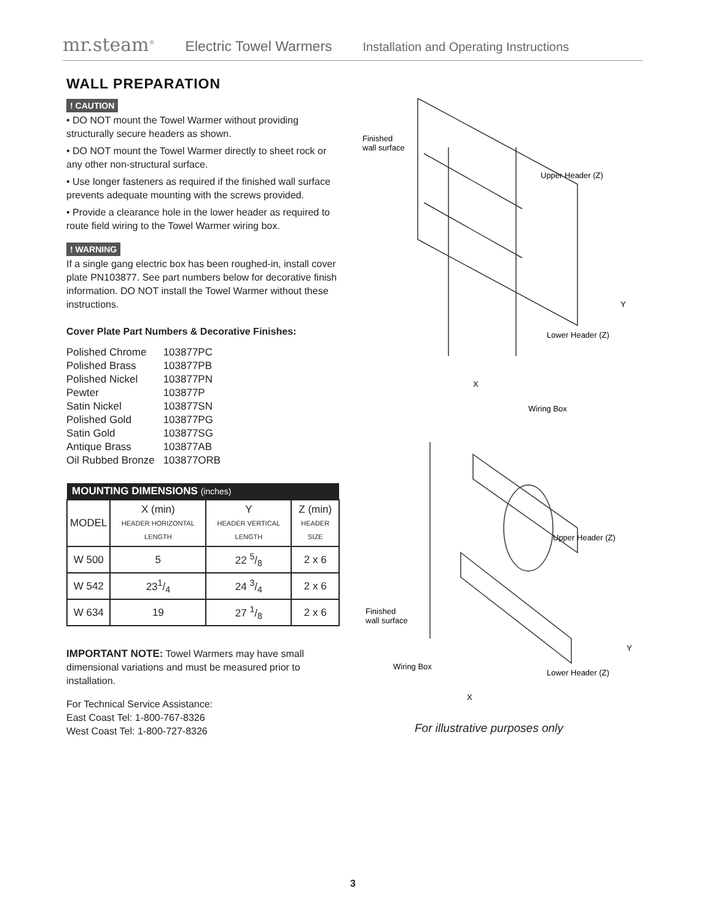mr.steam<sup>®</sup> Electric Towel Warmers Installation and Operating Instructions
WALL PREPARATION
! CAUTION
• DO NOT mount the Towel Warmer without providing structurally secure headers as shown.
• DO NOT mount the Towel Warmer directly to sheet rock or any other non-structural surface.
• Use longer fasteners as required if the finished wall surface prevents adequate mounting with the screws provided.
• Provide a clearance hole in the lower header as required to route field wiring to the Towel Warmer wiring box.
! WARNING
If a single gang electric box has been roughed-in, install cover plate PN103877. See part numbers below for decorative finish information. DO NOT install the Towel Warmer without these instructions.
Cover Plate Part Numbers & Decorative Finishes:
| Polished Chrome | 103877PC |
| Polished Brass | 103877PB |
| Polished Nickel | 103877PN |
| Pewter | 103877P |
| Satin Nickel | 103877SN |
| Polished Gold | 103877PG |
| Satin Gold | 103877SG |
| Antique Brass | 103877AB |
| Oil Rubbed Bronze | 103877ORB |
| MOUNTING DIMENSIONS (inches) | | | |
| --- | --- | --- | --- |
| MODEL | X (min) HEADER HORIZONTAL LENGTH | Y HEADER VERTICAL LENGTH | Z (min) HEADER SIZE |
| W 500 | 5 | 22 5/8 | 2 x 6 |
| W 542 | 231/4 | 24 3/4 | 2 x 6 |
| W 634 | 19 | 27 1/8 | 2 x 6 |
IMPORTANT NOTE: Towel Warmers may have small dimensional variations and must be measured prior to installation.
For Technical Service Assistance:
East Coast Tel: 1-800-767-8326
West Coast Tel: 1-800-727-8326
Finished
wall surface
Upper Header (Z)
Lower Header (Z)
Y
X
Wiring Box
Upper Header (Z)
Finished
wall surface
Wiring Box
Lower Header (Z)
Y
X
For illustrative purposes only
3